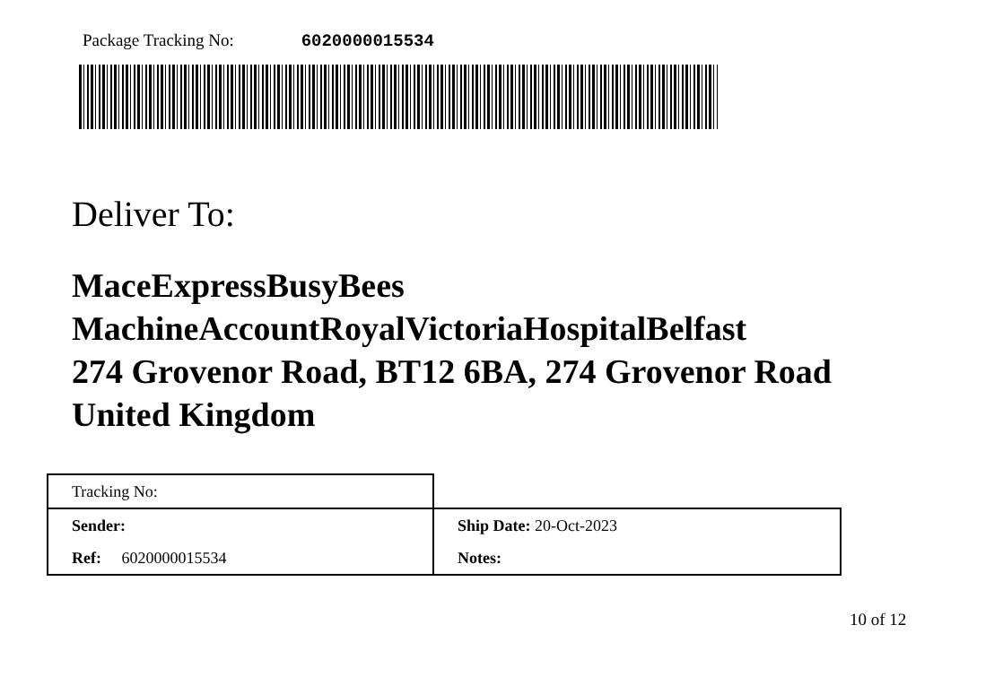Package Tracking No: 6020000015534
Deliver To:
MaceExpressBusyBees
MachineAccountRoyalVictoriaHospitalBelfast
274 Grovenor Road, BT12 6BA, 274 Grovenor Road
United Kingdom
| Tracking No: | |
| Sender: | Ship Date: 20-Oct-2023 |
| Ref: 6020000015534 | Notes: |
10 of 12